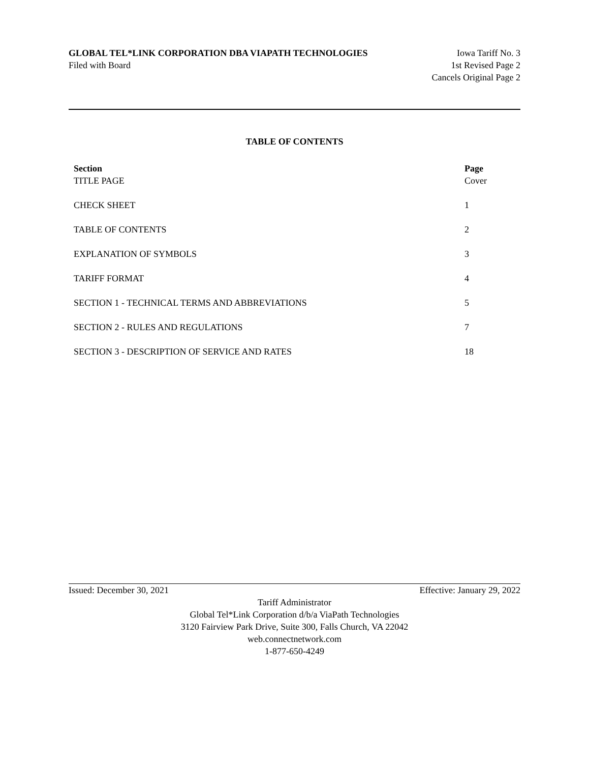GLOBAL TEL*LINK CORPORATION DBA VIAPATH TECHNOLOGIES
Filed with Board
Iowa Tariff No. 3
1st Revised Page 2
Cancels Original Page 2
TABLE OF CONTENTS
| Section | Page |
| --- | --- |
| TITLE PAGE | Cover |
| CHECK SHEET | 1 |
| TABLE OF CONTENTS | 2 |
| EXPLANATION OF SYMBOLS | 3 |
| TARIFF FORMAT | 4 |
| SECTION 1 - TECHNICAL TERMS AND ABBREVIATIONS | 5 |
| SECTION 2 - RULES AND REGULATIONS | 7 |
| SECTION 3 - DESCRIPTION OF SERVICE AND RATES | 18 |
Issued: December 30, 2021 Effective: January 29, 2022
Tariff Administrator
Global Tel*Link Corporation d/b/a ViaPath Technologies
3120 Fairview Park Drive, Suite 300, Falls Church, VA 22042
web.connectnetwork.com
1-877-650-4249